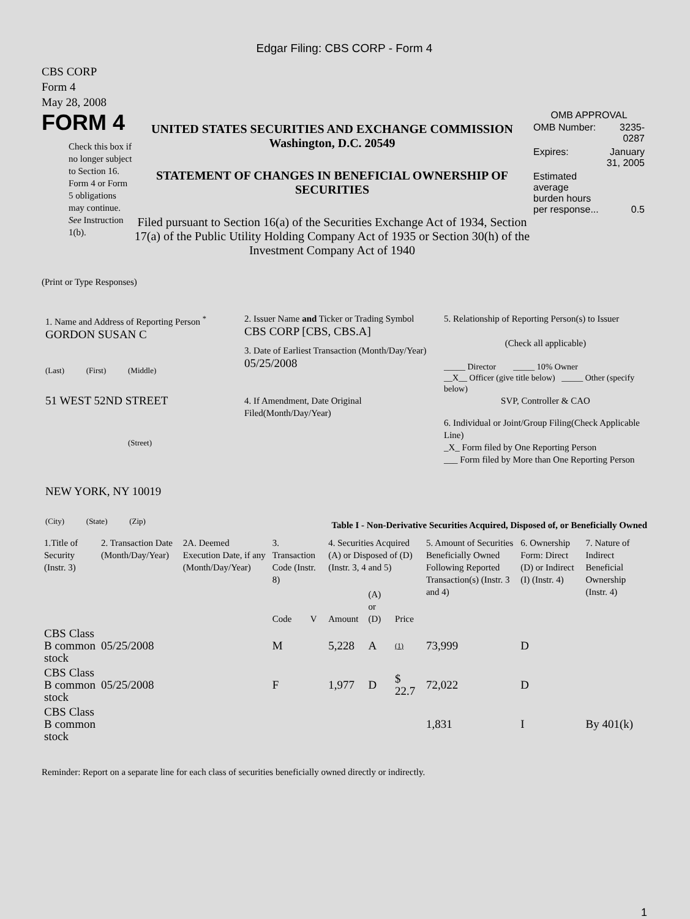Edgar Filing: CBS CORP - Form 4
CBS CORP
Form 4
May 28, 2008
FORM 4
Check this box if no longer subject to Section 16. Form 4 or Form 5 obligations may continue. See Instruction 1(b).
UNITED STATES SECURITIES AND EXCHANGE COMMISSION
Washington, D.C. 20549
STATEMENT OF CHANGES IN BENEFICIAL OWNERSHIP OF SECURITIES
Filed pursuant to Section 16(a) of the Securities Exchange Act of 1934, Section 17(a) of the Public Utility Holding Company Act of 1935 or Section 30(h) of the Investment Company Act of 1940
OMB APPROVAL
| OMB Number: | 3235-0287 |
| Expires: | January 31, 2005 |
| Estimated average burden hours per response... | 0.5 |
(Print or Type Responses)
1. Name and Address of Reporting Person <sup>*</sup>
GORDON SUSAN C
(Last) (First) (Middle)
51 WEST 52ND STREET
(Street)
NEW YORK, NY 10019
(City) (State) (Zip)
2. Issuer Name and Ticker or Trading Symbol
CBS CORP [CBS, CBS.A]
3. Date of Earliest Transaction (Month/Day/Year)
05/25/2008
4. If Amendment, Date Original Filed(Month/Day/Year)
5. Relationship of Reporting Person(s) to Issuer
(Check all applicable)
_____ Director _____ 10% Owner
__X__ Officer (give title below) _____ Other (specify below)
SVP, Controller & CAO
6. Individual or Joint/Group Filing(Check Applicable Line)
_X_ Form filed by One Reporting Person
___ Form filed by More than One Reporting Person
Table I - Non-Derivative Securities Acquired, Disposed of, or Beneficially Owned
| 1.Title of Security (Instr. 3) | 2. Transaction Date (Month/Day/Year) | 2A. Deemed Execution Date, if any (Month/Day/Year) | 3. Transaction Code (Instr. 8) | | 4. Securities Acquired (A) or Disposed of (D) (Instr. 3, 4 and 5) | | | 5. Amount of Securities Beneficially Owned Following Reported Transaction(s) (Instr. 3 and 4) | 6. Ownership Form: Direct (D) or Indirect (I) (Instr. 4) | 7. Nature of Indirect Beneficial Ownership (Instr. 4) |
| --- | --- | --- | --- | --- | --- | --- | --- | --- | --- | --- |
| | | | Code | V | Amount | (A) or (D) | Price | | | |
| CBS Class B common stock | 05/25/2008 | | M | | 5,228 | A | (1) | 73,999 | D | |
| CBS Class B common stock | 05/25/2008 | | F | | 1,977 | D | $ 22.7 | 72,022 | D | |
| CBS Class B common stock | | | | | | | | 1,831 | I | By 401(k) |
Reminder: Report on a separate line for each class of securities beneficially owned directly or indirectly.
1